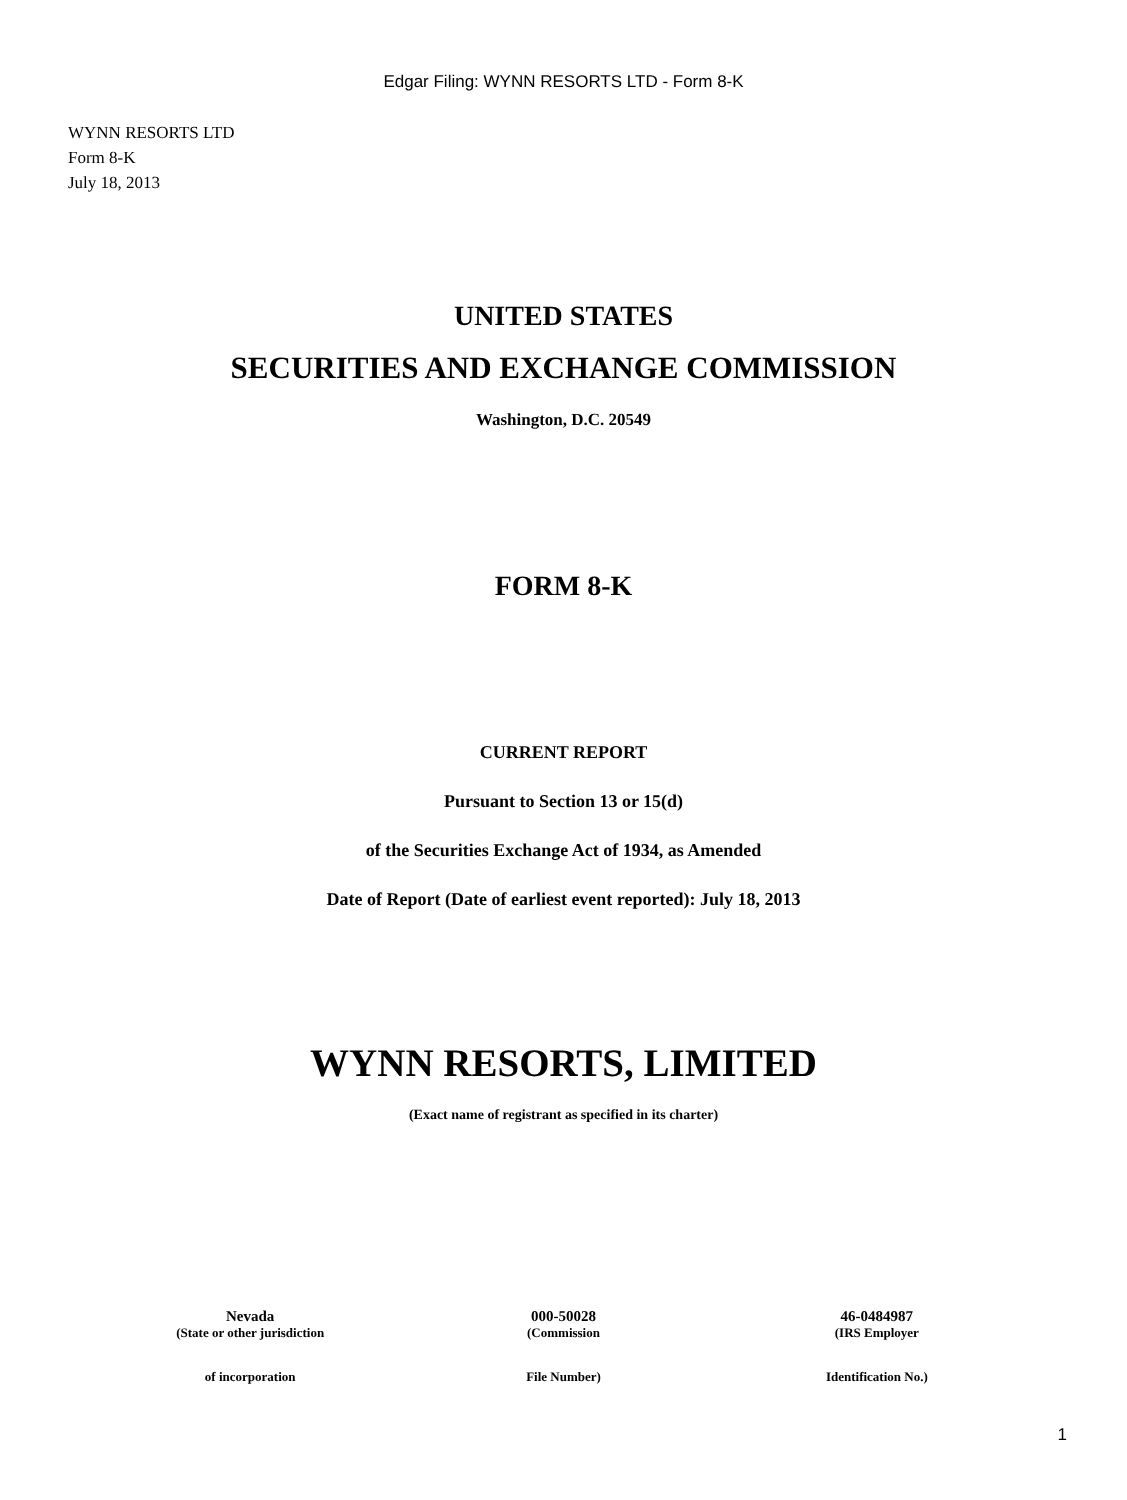Edgar Filing: WYNN RESORTS LTD - Form 8-K
WYNN RESORTS LTD
Form 8-K
July 18, 2013
UNITED STATES
SECURITIES AND EXCHANGE COMMISSION
Washington, D.C. 20549
FORM 8-K
CURRENT REPORT
Pursuant to Section 13 or 15(d)
of the Securities Exchange Act of 1934, as Amended
Date of Report (Date of earliest event reported): July 18, 2013
WYNN RESORTS, LIMITED
(Exact name of registrant as specified in its charter)
| Nevada | 000-50028 | 46-0484987 |
| (State or other jurisdiction | (Commission | (IRS Employer |
| of incorporation | File Number) | Identification No.) |
1